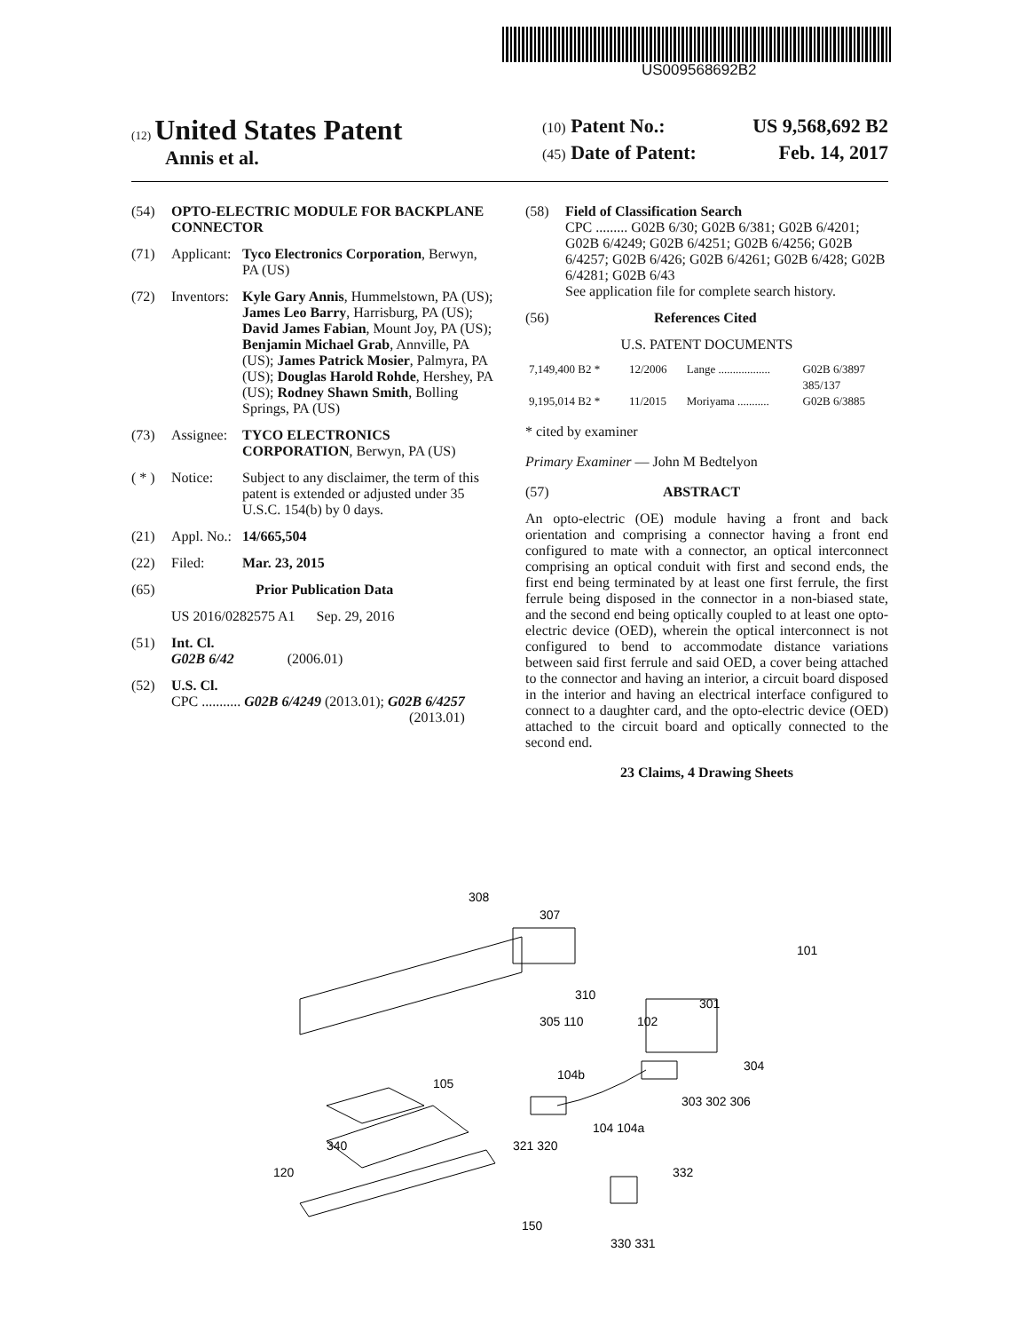US009568692B2
(12) United States Patent
Annis et al.
(10) Patent No.: US 9,568,692 B2
(45) Date of Patent: Feb. 14, 2017
(54) OPTO-ELECTRIC MODULE FOR BACKPLANE CONNECTOR
(71) Applicant: Tyco Electronics Corporation, Berwyn, PA (US)
(72) Inventors: Kyle Gary Annis, Hummelstown, PA (US); James Leo Barry, Harrisburg, PA (US); David James Fabian, Mount Joy, PA (US); Benjamin Michael Grab, Annville, PA (US); James Patrick Mosier, Palmyra, PA (US); Douglas Harold Rohde, Hershey, PA (US); Rodney Shawn Smith, Bolling Springs, PA (US)
(73) Assignee: TYCO ELECTRONICS CORPORATION, Berwyn, PA (US)
( * ) Notice: Subject to any disclaimer, the term of this patent is extended or adjusted under 35 U.S.C. 154(b) by 0 days.
(21) Appl. No.: 14/665,504
(22) Filed: Mar. 23, 2015
(65) Prior Publication Data
US 2016/0282575 A1 Sep. 29, 2016
(51) Int. Cl.
G02B 6/42 (2006.01)
(52) U.S. Cl.
CPC ........... G02B 6/4249 (2013.01); G02B 6/4257
(2013.01)
(58) Field of Classification Search
CPC ......... G02B 6/30; G02B 6/381; G02B 6/4201; G02B 6/4249; G02B 6/4251; G02B 6/4256; G02B 6/4257; G02B 6/426; G02B 6/4261; G02B 6/428; G02B 6/4281; G02B 6/43
See application file for complete search history.
(56) References Cited
U.S. PATENT DOCUMENTS
| 7,149,400 B2 * | 12/2006 | Lange .................. | G02B 6/3897 |
| | | | 385/137 |
| 9,195,014 B2 * | 11/2015 | Moriyama ........... | G02B 6/3885 |
* cited by examiner
Primary Examiner — John M Bedtelyon
(57) ABSTRACT
An opto-electric (OE) module having a front and back orientation and comprising a connector having a front end configured to mate with a connector, an optical interconnect comprising an optical conduit with first and second ends, the first end being terminated by at least one first ferrule, the first ferrule being disposed in the connector in a non-biased state, and the second end being optically coupled to at least one opto-electric device (OED), wherein the optical interconnect is not configured to bend to accommodate distance variations between said first ferrule and said OED, a cover being attached to the connector and having an interior, a circuit board disposed in the interior and having an electrical interface configured to connect to a daughter card, and the opto-electric device (OED) attached to the circuit board and optically connected to the second end.
23 Claims, 4 Drawing Sheets
308
307
101
310
305 110
102
105
104b
301
304
340
120
321 320
104 104a
303 302 306
332
150
330 331